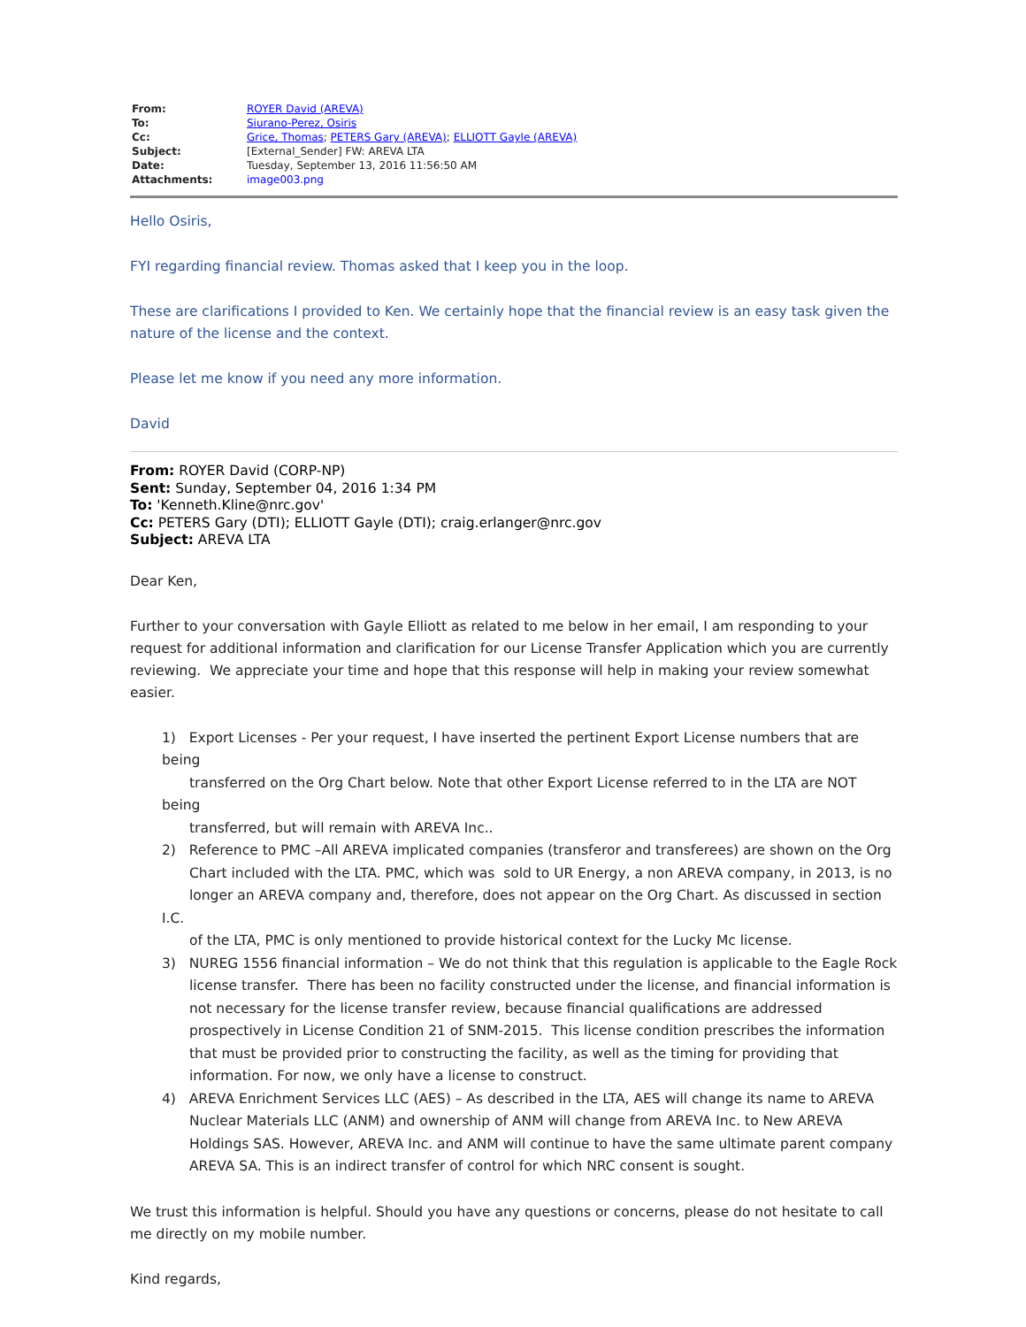| From: | ROYER David (AREVA) |
| To: | Siurano-Perez, Osiris |
| Cc: | Grice, Thomas ; PETERS Gary (AREVA) ; ELLIOTT Gayle (AREVA) |
| Subject: | [External_Sender] FW: AREVA LTA |
| Date: | Tuesday, September 13, 2016 11:56:50 AM |
| Attachments: | image003.png |
Hello Osiris,
FYI regarding financial review. Thomas asked that I keep you in the loop.
These are clarifications I provided to Ken. We certainly hope that the financial review is an easy task given the nature of the license and the context.
Please let me know if you need any more information.
David
From: ROYER David (CORP-NP)
Sent: Sunday, September 04, 2016 1:34 PM
To: 'Kenneth.Kline@nrc.gov'
Cc: PETERS Gary (DTI); ELLIOTT Gayle (DTI); craig.erlanger@nrc.gov
Subject: AREVA LTA
Dear Ken,
Further to your conversation with Gayle Elliott as related to me below in her email, I am responding to your request for additional information and clarification for our License Transfer Application which you are currently reviewing. We appreciate your time and hope that this response will help in making your review somewhat easier.
1) Export Licenses - Per your request, I have inserted the pertinent Export License numbers that are being
transferred on the Org Chart below. Note that other Export License referred to in the LTA are NOT being
transferred, but will remain with AREVA Inc..
2) Reference to PMC –All AREVA implicated companies (transferor and transferees) are shown on the Org
Chart included with the LTA. PMC, which was sold to UR Energy, a non AREVA company, in 2013, is no
longer an AREVA company and, therefore, does not appear on the Org Chart. As discussed in section I.C.
of the LTA, PMC is only mentioned to provide historical context for the Lucky Mc license.
3) NUREG 1556 financial information – We do not think that this regulation is applicable to the Eagle Rock
license transfer. There has been no facility constructed under the license, and financial information is
not necessary for the license transfer review, because financial qualifications are addressed
prospectively in License Condition 21 of SNM-2015. This license condition prescribes the information
that must be provided prior to constructing the facility, as well as the timing for providing that
information. For now, we only have a license to construct.
4) AREVA Enrichment Services LLC (AES) – As described in the LTA, AES will change its name to AREVA
Nuclear Materials LLC (ANM) and ownership of ANM will change from AREVA Inc. to New AREVA
Holdings SAS. However, AREVA Inc. and ANM will continue to have the same ultimate parent company
AREVA SA. This is an indirect transfer of control for which NRC consent is sought.
We trust this information is helpful. Should you have any questions or concerns, please do not hesitate to call me directly on my mobile number.
Kind regards,